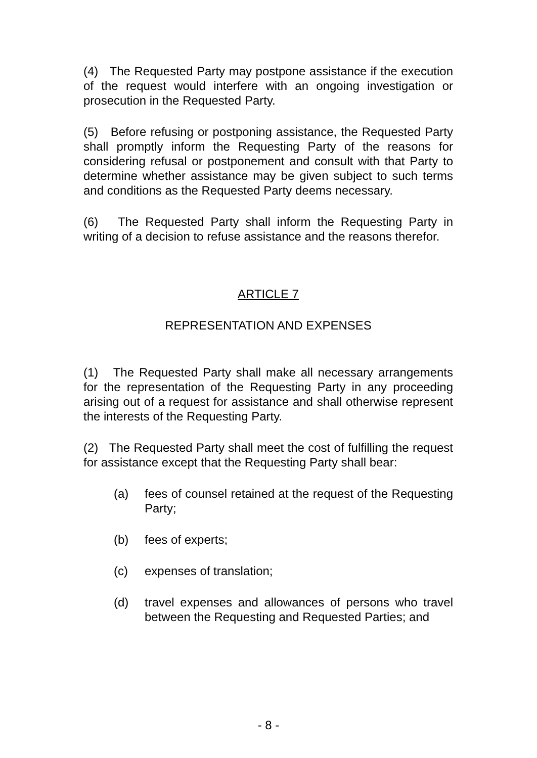(4) The Requested Party may postpone assistance if the execution of the request would interfere with an ongoing investigation or prosecution in the Requested Party.
(5) Before refusing or postponing assistance, the Requested Party shall promptly inform the Requesting Party of the reasons for considering refusal or postponement and consult with that Party to determine whether assistance may be given subject to such terms and conditions as the Requested Party deems necessary.
(6) The Requested Party shall inform the Requesting Party in writing of a decision to refuse assistance and the reasons therefor.
ARTICLE 7
REPRESENTATION AND EXPENSES
(1) The Requested Party shall make all necessary arrangements for the representation of the Requesting Party in any proceeding arising out of a request for assistance and shall otherwise represent the interests of the Requesting Party.
(2) The Requested Party shall meet the cost of fulfilling the request for assistance except that the Requesting Party shall bear:
(a) fees of counsel retained at the request of the Requesting Party;
(b) fees of experts;
(c) expenses of translation;
(d) travel expenses and allowances of persons who travel between the Requesting and Requested Parties; and
- 8 -